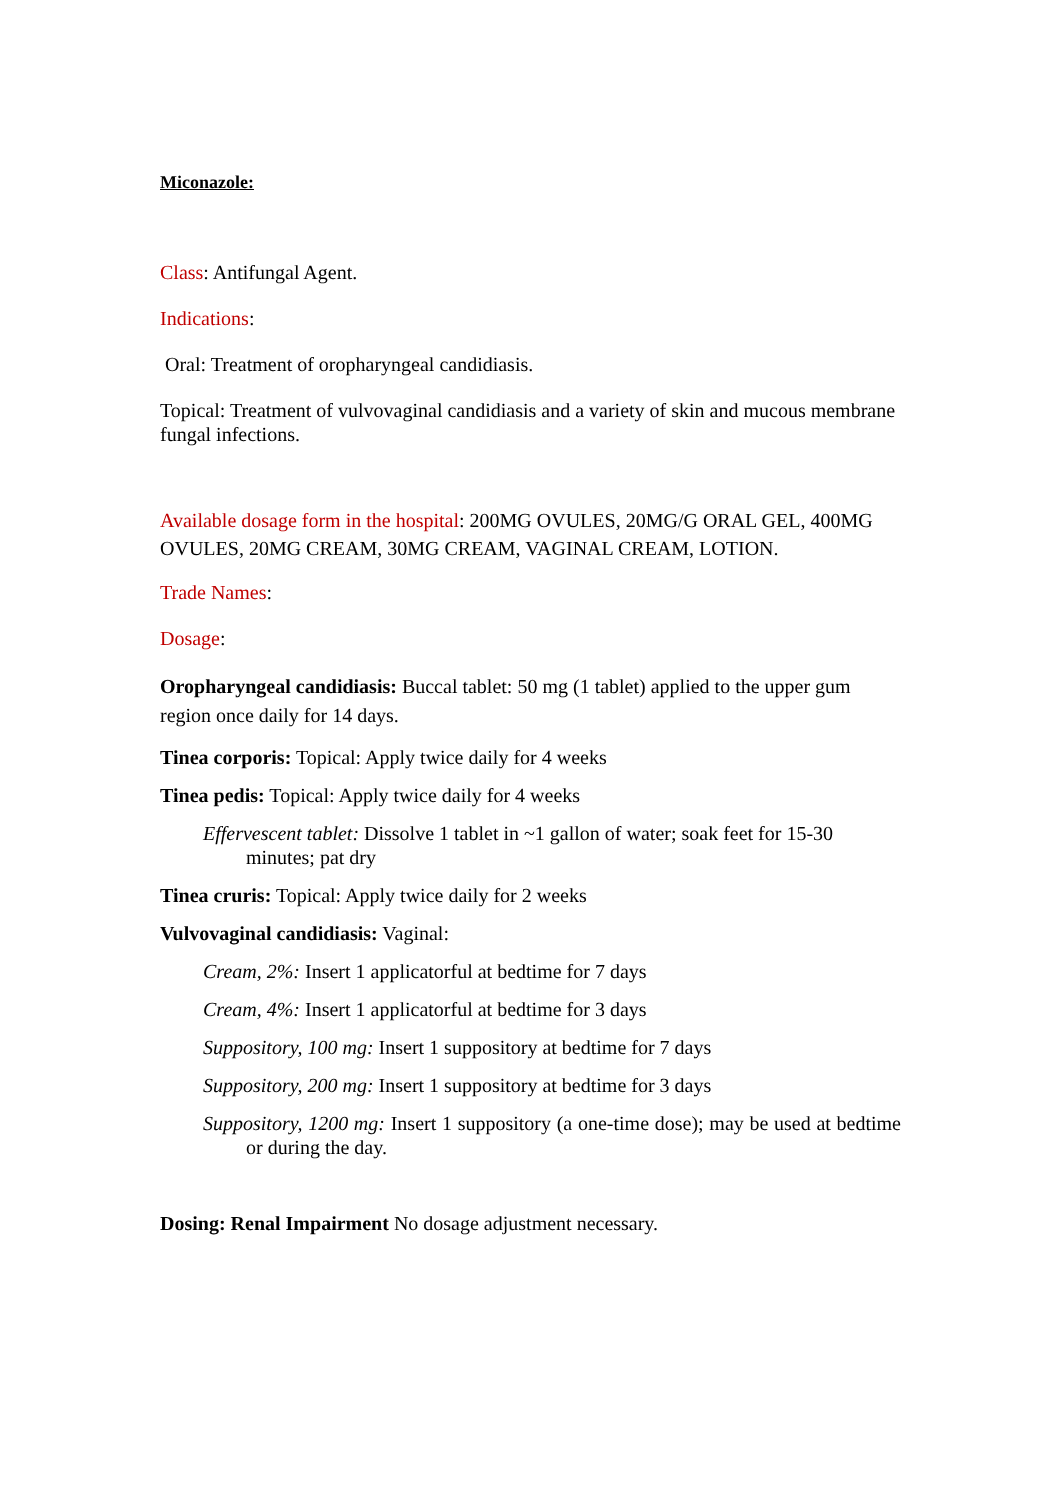Miconazole:
Class: Antifungal Agent.
Indications:
Oral: Treatment of oropharyngeal candidiasis.
Topical: Treatment of vulvovaginal candidiasis and a variety of skin and mucous membrane fungal infections.
Available dosage form in the hospital: 200MG OVULES, 20MG/G ORAL GEL, 400MG OVULES, 20MG CREAM, 30MG CREAM, VAGINAL CREAM, LOTION.
Trade Names:
Dosage:
Oropharyngeal candidiasis: Buccal tablet: 50 mg (1 tablet) applied to the upper gum region once daily for 14 days.
Tinea corporis: Topical: Apply twice daily for 4 weeks
Tinea pedis: Topical: Apply twice daily for 4 weeks
Effervescent tablet: Dissolve 1 tablet in ~1 gallon of water; soak feet for 15-30 minutes; pat dry
Tinea cruris: Topical: Apply twice daily for 2 weeks
Vulvovaginal candidiasis: Vaginal:
Cream, 2%: Insert 1 applicatorful at bedtime for 7 days
Cream, 4%: Insert 1 applicatorful at bedtime for 3 days
Suppository, 100 mg: Insert 1 suppository at bedtime for 7 days
Suppository, 200 mg: Insert 1 suppository at bedtime for 3 days
Suppository, 1200 mg: Insert 1 suppository (a one-time dose); may be used at bedtime or during the day.
Dosing: Renal Impairment No dosage adjustment necessary.